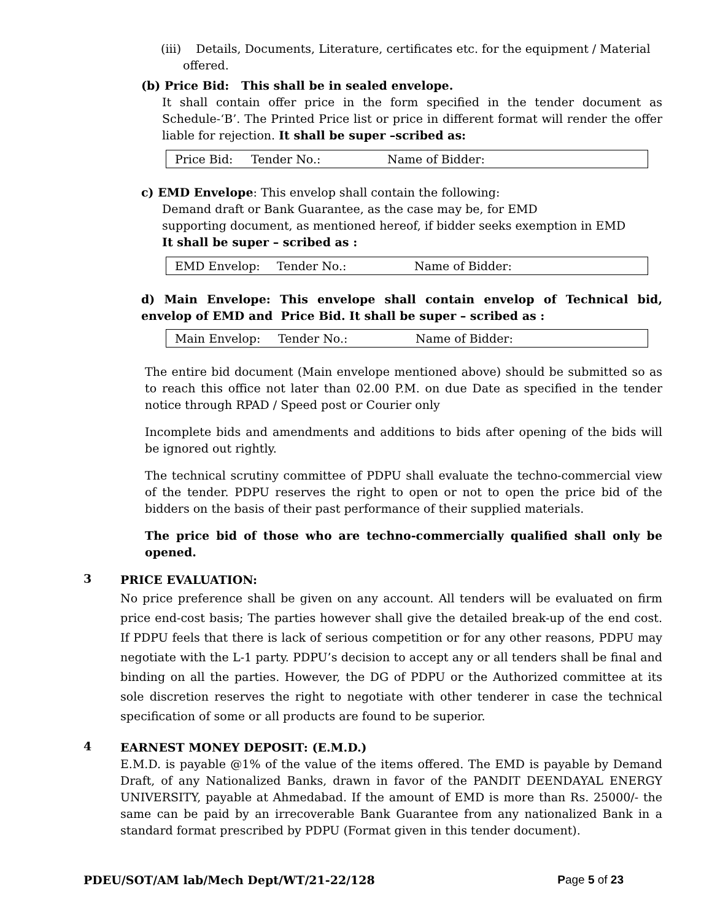(iii) Details, Documents, Literature, certificates etc. for the equipment / Material
offered.
(b) Price Bid: This shall be in sealed envelope.
It shall contain offer price in the form specified in the tender document as Schedule-‘B’. The Printed Price list or price in different format will render the offer liable for rejection. It shall be super –scribed as:
Price Bid: Tender No.: Name of Bidder:
c) EMD Envelope: This envelop shall contain the following:
Demand draft or Bank Guarantee, as the case may be, for EMD
supporting document, as mentioned hereof, if bidder seeks exemption in EMD
It shall be super – scribed as :
EMD Envelop: Tender No.: Name of Bidder:
d) Main Envelope: This envelope shall contain envelop of Technical bid, envelop of EMD and Price Bid. It shall be super – scribed as :
Main Envelop: Tender No.: Name of Bidder:
The entire bid document (Main envelope mentioned above) should be submitted so as to reach this office not later than 02.00 P.M. on due Date as specified in the tender notice through RPAD / Speed post or Courier only
Incomplete bids and amendments and additions to bids after opening of the bids will be ignored out rightly.
The technical scrutiny committee of PDPU shall evaluate the techno-commercial view of the tender. PDPU reserves the right to open or not to open the price bid of the bidders on the basis of their past performance of their supplied materials.
The price bid of those who are techno-commercially qualified shall only be opened.
3
PRICE EVALUATION:
No price preference shall be given on any account. All tenders will be evaluated on firm price end-cost basis; The parties however shall give the detailed break-up of the end cost. If PDPU feels that there is lack of serious competition or for any other reasons, PDPU may negotiate with the L-1 party. PDPU’s decision to accept any or all tenders shall be final and binding on all the parties. However, the DG of PDPU or the Authorized committee at its sole discretion reserves the right to negotiate with other tenderer in case the technical specification of some or all products are found to be superior.
4
EARNEST MONEY DEPOSIT: (E.M.D.)
E.M.D. is payable @1% of the value of the items offered. The EMD is payable by Demand Draft, of any Nationalized Banks, drawn in favor of the PANDIT DEENDAYAL ENERGY UNIVERSITY, payable at Ahmedabad. If the amount of EMD is more than Rs. 25000/- the same can be paid by an irrecoverable Bank Guarantee from any nationalized Bank in a standard format prescribed by PDPU (Format given in this tender document).
PDEU/SOT/AM lab/Mech Dept/WT/21-22/128 Page 5 of 23